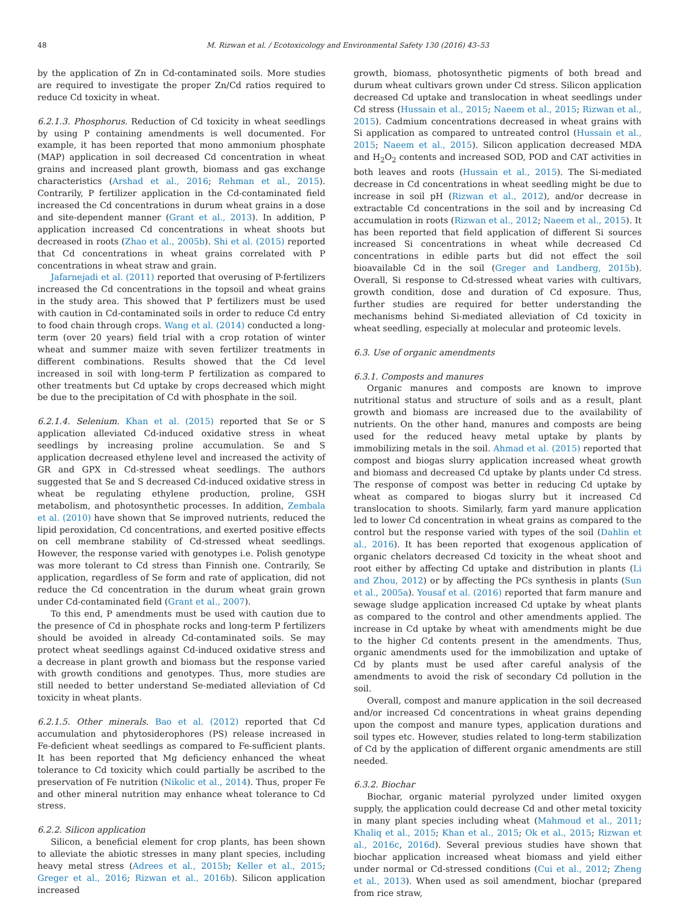48 M. Rizwan et al. / Ecotoxicology and Environmental Safety 130 (2016) 43–53
by the application of Zn in Cd-contaminated soils. More studies are required to investigate the proper Zn/Cd ratios required to reduce Cd toxicity in wheat.
6.2.1.3. Phosphorus. Reduction of Cd toxicity in wheat seedlings by using P containing amendments is well documented. For example, it has been reported that mono ammonium phosphate (MAP) application in soil decreased Cd concentration in wheat grains and increased plant growth, biomass and gas exchange characteristics (Arshad et al., 2016; Rehman et al., 2015). Contrarily, P fertilizer application in the Cd-contaminated field increased the Cd concentrations in durum wheat grains in a dose and site-dependent manner (Grant et al., 2013). In addition, P application increased Cd concentrations in wheat shoots but decreased in roots (Zhao et al., 2005b). Shi et al. (2015) reported that Cd concentrations in wheat grains correlated with P concentrations in wheat straw and grain.
Jafarnejadi et al. (2011) reported that overusing of P-fertilizers increased the Cd concentrations in the topsoil and wheat grains in the study area. This showed that P fertilizers must be used with caution in Cd-contaminated soils in order to reduce Cd entry to food chain through crops. Wang et al. (2014) conducted a long-term (over 20 years) field trial with a crop rotation of winter wheat and summer maize with seven fertilizer treatments in different combinations. Results showed that the Cd level increased in soil with long-term P fertilization as compared to other treatments but Cd uptake by crops decreased which might be due to the precipitation of Cd with phosphate in the soil.
6.2.1.4. Selenium. Khan et al. (2015) reported that Se or S application alleviated Cd-induced oxidative stress in wheat seedlings by increasing proline accumulation. Se and S application decreased ethylene level and increased the activity of GR and GPX in Cd-stressed wheat seedlings. The authors suggested that Se and S decreased Cd-induced oxidative stress in wheat be regulating ethylene production, proline, GSH metabolism, and photosynthetic processes. In addition, Zembala et al. (2010) have shown that Se improved nutrients, reduced the lipid peroxidation, Cd concentrations, and exerted positive effects on cell membrane stability of Cd-stressed wheat seedlings. However, the response varied with genotypes i.e. Polish genotype was more tolerant to Cd stress than Finnish one. Contrarily, Se application, regardless of Se form and rate of application, did not reduce the Cd concentration in the durum wheat grain grown under Cd-contaminated field (Grant et al., 2007).
To this end, P amendments must be used with caution due to the presence of Cd in phosphate rocks and long-term P fertilizers should be avoided in already Cd-contaminated soils. Se may protect wheat seedlings against Cd-induced oxidative stress and a decrease in plant growth and biomass but the response varied with growth conditions and genotypes. Thus, more studies are still needed to better understand Se-mediated alleviation of Cd toxicity in wheat plants.
6.2.1.5. Other minerals. Bao et al. (2012) reported that Cd accumulation and phytosiderophores (PS) release increased in Fe-deficient wheat seedlings as compared to Fe-sufficient plants. It has been reported that Mg deficiency enhanced the wheat tolerance to Cd toxicity which could partially be ascribed to the preservation of Fe nutrition (Nikolic et al., 2014). Thus, proper Fe and other mineral nutrition may enhance wheat tolerance to Cd stress.
6.2.2. Silicon application
Silicon, a beneficial element for crop plants, has been shown to alleviate the abiotic stresses in many plant species, including heavy metal stress (Adrees et al., 2015b; Keller et al., 2015; Greger et al., 2016; Rizwan et al., 2016b). Silicon application increased
growth, biomass, photosynthetic pigments of both bread and durum wheat cultivars grown under Cd stress. Silicon application decreased Cd uptake and translocation in wheat seedlings under Cd stress (Hussain et al., 2015; Naeem et al., 2015; Rizwan et al., 2015). Cadmium concentrations decreased in wheat grains with Si application as compared to untreated control (Hussain et al., 2015; Naeem et al., 2015). Silicon application decreased MDA and H<sub>2</sub>O<sub>2</sub> contents and increased SOD, POD and CAT activities in both leaves and roots (Hussain et al., 2015). The Si-mediated decrease in Cd concentrations in wheat seedling might be due to increase in soil pH (Rizwan et al., 2012), and/or decrease in extractable Cd concentrations in the soil and by increasing Cd accumulation in roots (Rizwan et al., 2012; Naeem et al., 2015). It has been reported that field application of different Si sources increased Si concentrations in wheat while decreased Cd concentrations in edible parts but did not effect the soil bioavailable Cd in the soil (Greger and Landberg, 2015b). Overall, Si response to Cd-stressed wheat varies with cultivars, growth condition, dose and duration of Cd exposure. Thus, further studies are required for better understanding the mechanisms behind Si-mediated alleviation of Cd toxicity in wheat seedling, especially at molecular and proteomic levels.
6.3. Use of organic amendments
6.3.1. Composts and manures
Organic manures and composts are known to improve nutritional status and structure of soils and as a result, plant growth and biomass are increased due to the availability of nutrients. On the other hand, manures and composts are being used for the reduced heavy metal uptake by plants by immobilizing metals in the soil. Ahmad et al. (2015) reported that compost and biogas slurry application increased wheat growth and biomass and decreased Cd uptake by plants under Cd stress. The response of compost was better in reducing Cd uptake by wheat as compared to biogas slurry but it increased Cd translocation to shoots. Similarly, farm yard manure application led to lower Cd concentration in wheat grains as compared to the control but the response varied with types of the soil (Dahlin et al., 2016). It has been reported that exogenous application of organic chelators decreased Cd toxicity in the wheat shoot and root either by affecting Cd uptake and distribution in plants (Li and Zhou, 2012) or by affecting the PCs synthesis in plants (Sun et al., 2005a). Yousaf et al. (2016) reported that farm manure and sewage sludge application increased Cd uptake by wheat plants as compared to the control and other amendments applied. The increase in Cd uptake by wheat with amendments might be due to the higher Cd contents present in the amendments. Thus, organic amendments used for the immobilization and uptake of Cd by plants must be used after careful analysis of the amendments to avoid the risk of secondary Cd pollution in the soil.
Overall, compost and manure application in the soil decreased and/or increased Cd concentrations in wheat grains depending upon the compost and manure types, application durations and soil types etc. However, studies related to long-term stabilization of Cd by the application of different organic amendments are still needed.
6.3.2. Biochar
Biochar, organic material pyrolyzed under limited oxygen supply, the application could decrease Cd and other metal toxicity in many plant species including wheat (Mahmoud et al., 2011; Khaliq et al., 2015; Khan et al., 2015; Ok et al., 2015; Rizwan et al., 2016c, 2016d). Several previous studies have shown that biochar application increased wheat biomass and yield either under normal or Cd-stressed conditions (Cui et al., 2012; Zheng et al., 2013). When used as soil amendment, biochar (prepared from rice straw,